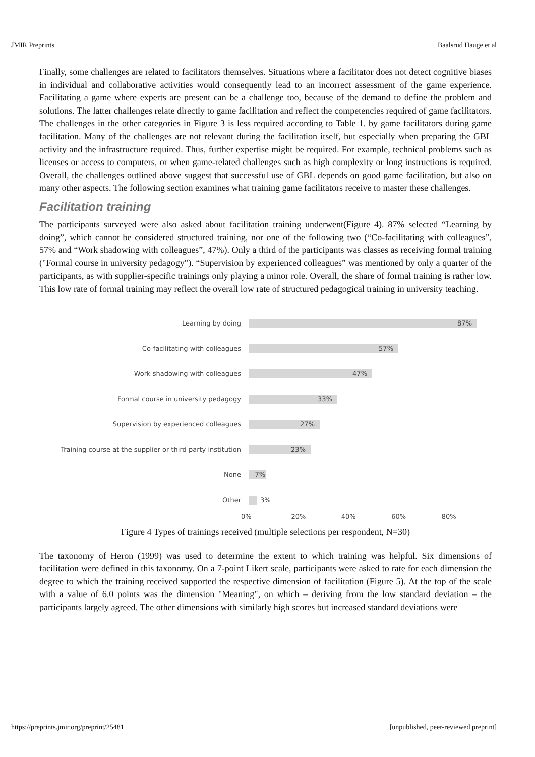JMIR Preprints Baalsrud Hauge et al
Finally, some challenges are related to facilitators themselves. Situations where a facilitator does not detect cognitive biases in individual and collaborative activities would consequently lead to an incorrect assessment of the game experience. Facilitating a game where experts are present can be a challenge too, because of the demand to define the problem and solutions. The latter challenges relate directly to game facilitation and reflect the competencies required of game facilitators. The challenges in the other categories in Figure 3 is less required according to Table 1. by game facilitators during game facilitation. Many of the challenges are not relevant during the facilitation itself, but especially when preparing the GBL activity and the infrastructure required. Thus, further expertise might be required. For example, technical problems such as licenses or access to computers, or when game-related challenges such as high complexity or long instructions is required. Overall, the challenges outlined above suggest that successful use of GBL depends on good game facilitation, but also on many other aspects. The following section examines what training game facilitators receive to master these challenges.
Facilitation training
The participants surveyed were also asked about facilitation training underwent(Figure 4). 87% selected “Learning by doing”, which cannot be considered structured training, nor one of the following two (“Co-facilitating with colleagues”, 57% and “Work shadowing with colleagues”, 47%). Only a third of the participants was classes as receiving formal training ("Formal course in university pedagogy"). “Supervision by experienced colleagues” was mentioned by only a quarter of the participants, as with supplier-specific trainings only playing a minor role. Overall, the share of formal training is rather low. This low rate of formal training may reflect the overall low rate of structured pedagogical training in university teaching.
Learning by doing
87%
Co-facilitating with colleagues
57%
Work shadowing with colleagues
47%
Formal course in university pedagogy
33%
Supervision by experienced colleagues
27%
Training course at the supplier or third party institution
23%
None
7%
Other 3%
0% 20% 40% 60% 80%
Figure 4 Types of trainings received (multiple selections per respondent, N=30)
The taxonomy of Heron (1999) was used to determine the extent to which training was helpful. Six dimensions of facilitation were defined in this taxonomy. On a 7-point Likert scale, participants were asked to rate for each dimension the degree to which the training received supported the respective dimension of facilitation (Figure 5). At the top of the scale with a value of 6.0 points was the dimension "Meaning", on which – deriving from the low standard deviation – the participants largely agreed. The other dimensions with similarly high scores but increased standard deviations were
https://preprints.jmir.org/preprint/25481 [unpublished, peer-reviewed preprint]